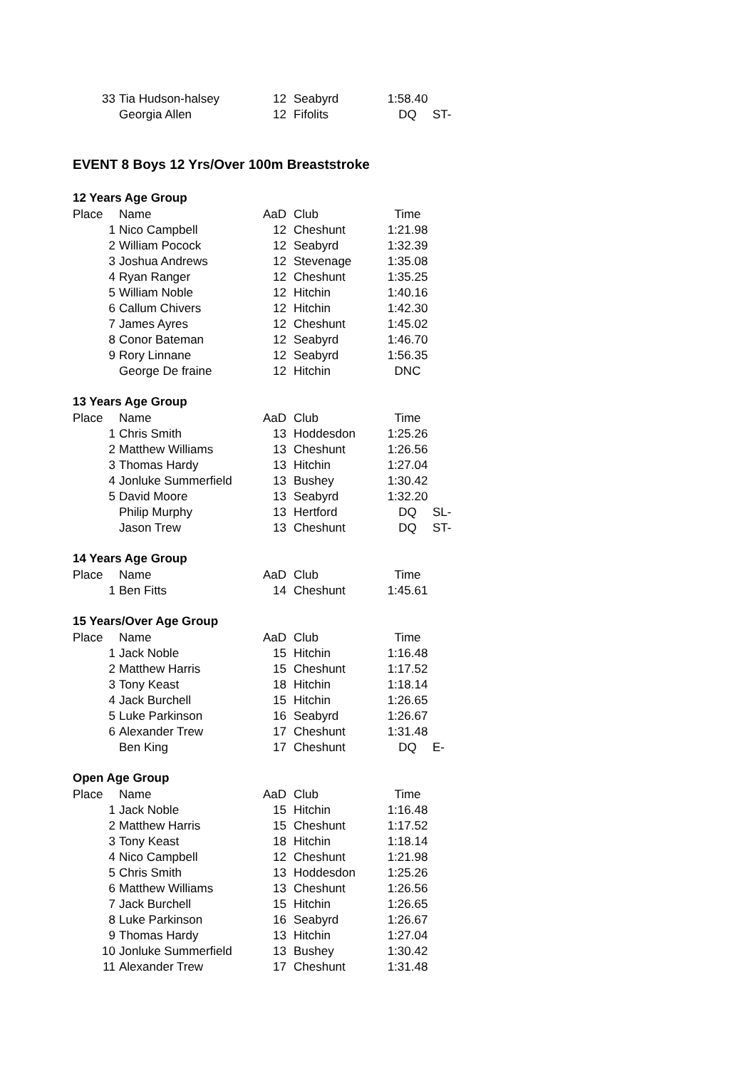| 33 | Tia Hudson-halsey | 12 | Seabyrd | 1:58.40 | |
| | Georgia Allen | 12 | Fifolits | DQ | ST- |
EVENT 8 Boys 12 Yrs/Over 100m Breaststroke
12 Years Age Group
| Place | Name | AaD | Club | Time | |
| --- | --- | --- | --- | --- | --- |
| 1 | Nico Campbell | 12 | Cheshunt | 1:21.98 | |
| 2 | William Pocock | 12 | Seabyrd | 1:32.39 | |
| 3 | Joshua Andrews | 12 | Stevenage | 1:35.08 | |
| 4 | Ryan Ranger | 12 | Cheshunt | 1:35.25 | |
| 5 | William Noble | 12 | Hitchin | 1:40.16 | |
| 6 | Callum Chivers | 12 | Hitchin | 1:42.30 | |
| 7 | James Ayres | 12 | Cheshunt | 1:45.02 | |
| 8 | Conor Bateman | 12 | Seabyrd | 1:46.70 | |
| 9 | Rory Linnane | 12 | Seabyrd | 1:56.35 | |
| | George De fraine | 12 | Hitchin | DNC | |
13 Years Age Group
| Place | Name | AaD | Club | Time | |
| --- | --- | --- | --- | --- | --- |
| 1 | Chris Smith | 13 | Hoddesdon | 1:25.26 | |
| 2 | Matthew Williams | 13 | Cheshunt | 1:26.56 | |
| 3 | Thomas Hardy | 13 | Hitchin | 1:27.04 | |
| 4 | Jonluke Summerfield | 13 | Bushey | 1:30.42 | |
| 5 | David Moore | 13 | Seabyrd | 1:32.20 | |
| | Philip Murphy | 13 | Hertford | DQ | SL- |
| | Jason Trew | 13 | Cheshunt | DQ | ST- |
14 Years Age Group
| Place | Name | AaD | Club | Time | |
| --- | --- | --- | --- | --- | --- |
| 1 | Ben Fitts | 14 | Cheshunt | 1:45.61 | |
15 Years/Over Age Group
| Place | Name | AaD | Club | Time | |
| --- | --- | --- | --- | --- | --- |
| 1 | Jack Noble | 15 | Hitchin | 1:16.48 | |
| 2 | Matthew Harris | 15 | Cheshunt | 1:17.52 | |
| 3 | Tony Keast | 18 | Hitchin | 1:18.14 | |
| 4 | Jack Burchell | 15 | Hitchin | 1:26.65 | |
| 5 | Luke Parkinson | 16 | Seabyrd | 1:26.67 | |
| 6 | Alexander Trew | 17 | Cheshunt | 1:31.48 | |
| | Ben King | 17 | Cheshunt | DQ | E- |
Open Age Group
| Place | Name | AaD | Club | Time | |
| --- | --- | --- | --- | --- | --- |
| 1 | Jack Noble | 15 | Hitchin | 1:16.48 | |
| 2 | Matthew Harris | 15 | Cheshunt | 1:17.52 | |
| 3 | Tony Keast | 18 | Hitchin | 1:18.14 | |
| 4 | Nico Campbell | 12 | Cheshunt | 1:21.98 | |
| 5 | Chris Smith | 13 | Hoddesdon | 1:25.26 | |
| 6 | Matthew Williams | 13 | Cheshunt | 1:26.56 | |
| 7 | Jack Burchell | 15 | Hitchin | 1:26.65 | |
| 8 | Luke Parkinson | 16 | Seabyrd | 1:26.67 | |
| 9 | Thomas Hardy | 13 | Hitchin | 1:27.04 | |
| 10 | Jonluke Summerfield | 13 | Bushey | 1:30.42 | |
| 11 | Alexander Trew | 17 | Cheshunt | 1:31.48 | |